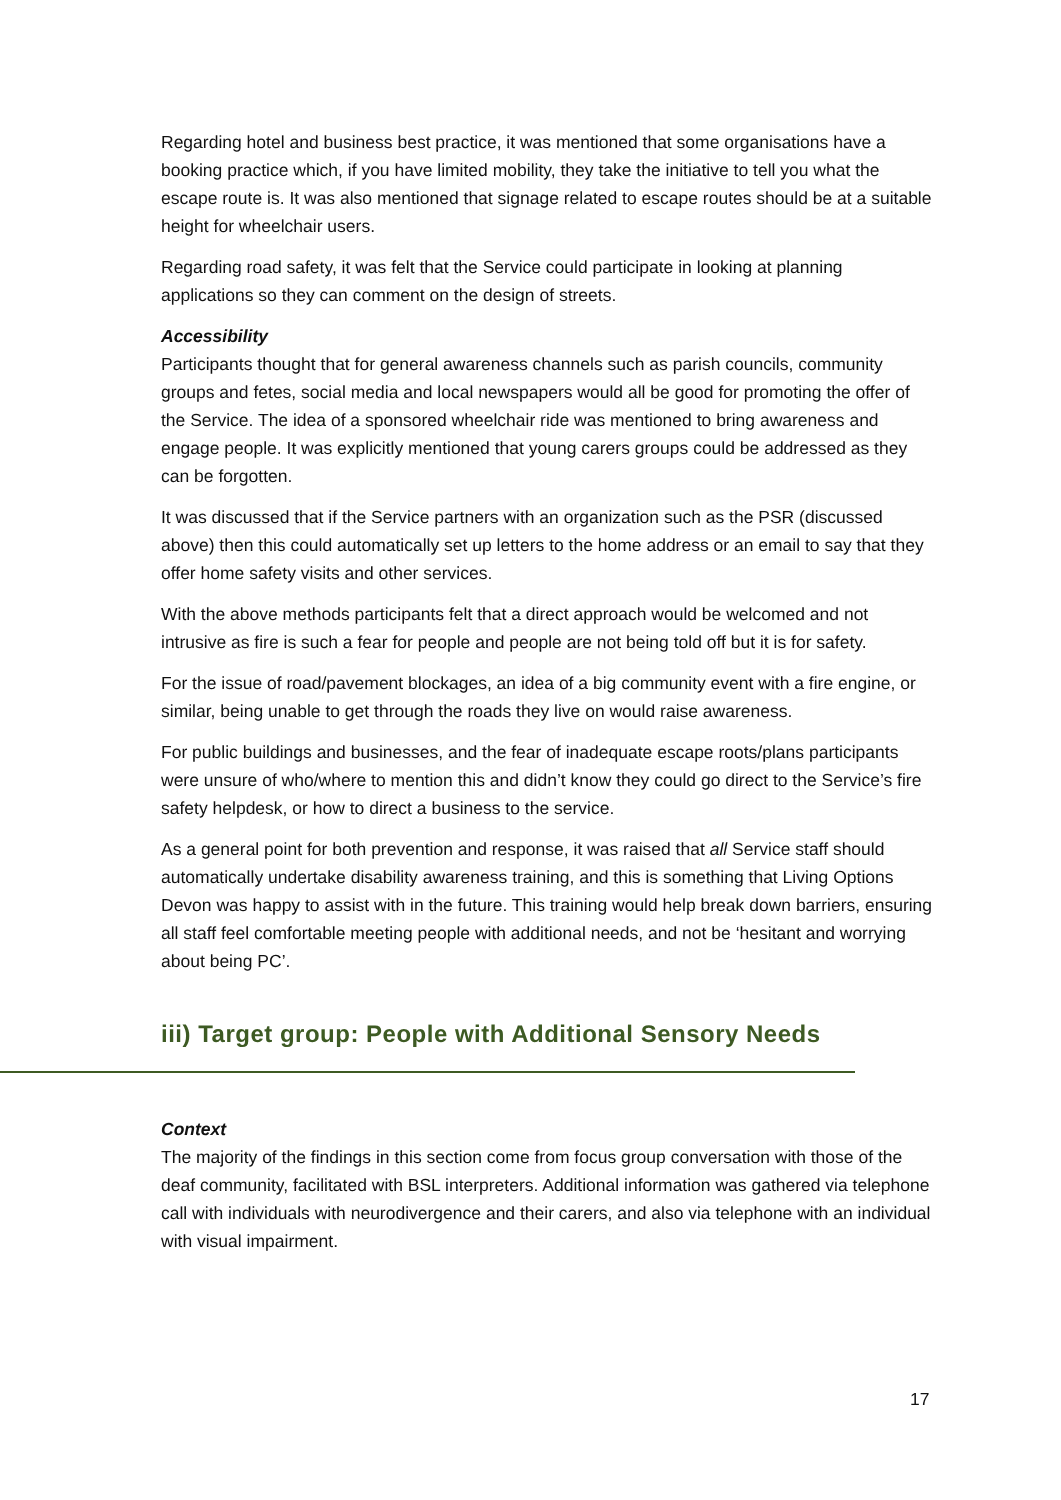Regarding hotel and business best practice, it was mentioned that some organisations have a booking practice which, if you have limited mobility, they take the initiative to tell you what the escape route is. It was also mentioned that signage related to escape routes should be at a suitable height for wheelchair users.
Regarding road safety, it was felt that the Service could participate in looking at planning applications so they can comment on the design of streets.
Accessibility
Participants thought that for general awareness channels such as parish councils, community groups and fetes, social media and local newspapers would all be good for promoting the offer of the Service. The idea of a sponsored wheelchair ride was mentioned to bring awareness and engage people. It was explicitly mentioned that young carers groups could be addressed as they can be forgotten.
It was discussed that if the Service partners with an organization such as the PSR (discussed above) then this could automatically set up letters to the home address or an email to say that they offer home safety visits and other services.
With the above methods participants felt that a direct approach would be welcomed and not intrusive as fire is such a fear for people and people are not being told off but it is for safety.
For the issue of road/pavement blockages, an idea of a big community event with a fire engine, or similar, being unable to get through the roads they live on would raise awareness.
For public buildings and businesses, and the fear of inadequate escape roots/plans participants were unsure of who/where to mention this and didn’t know they could go direct to the Service’s fire safety helpdesk, or how to direct a business to the service.
As a general point for both prevention and response, it was raised that all Service staff should automatically undertake disability awareness training, and this is something that Living Options Devon was happy to assist with in the future. This training would help break down barriers, ensuring all staff feel comfortable meeting people with additional needs, and not be ‘hesitant and worrying about being PC’.
iii) Target group: People with Additional Sensory Needs
Context
The majority of the findings in this section come from focus group conversation with those of the deaf community, facilitated with BSL interpreters. Additional information was gathered via telephone call with individuals with neurodivergence and their carers, and also via telephone with an individual with visual impairment.
17